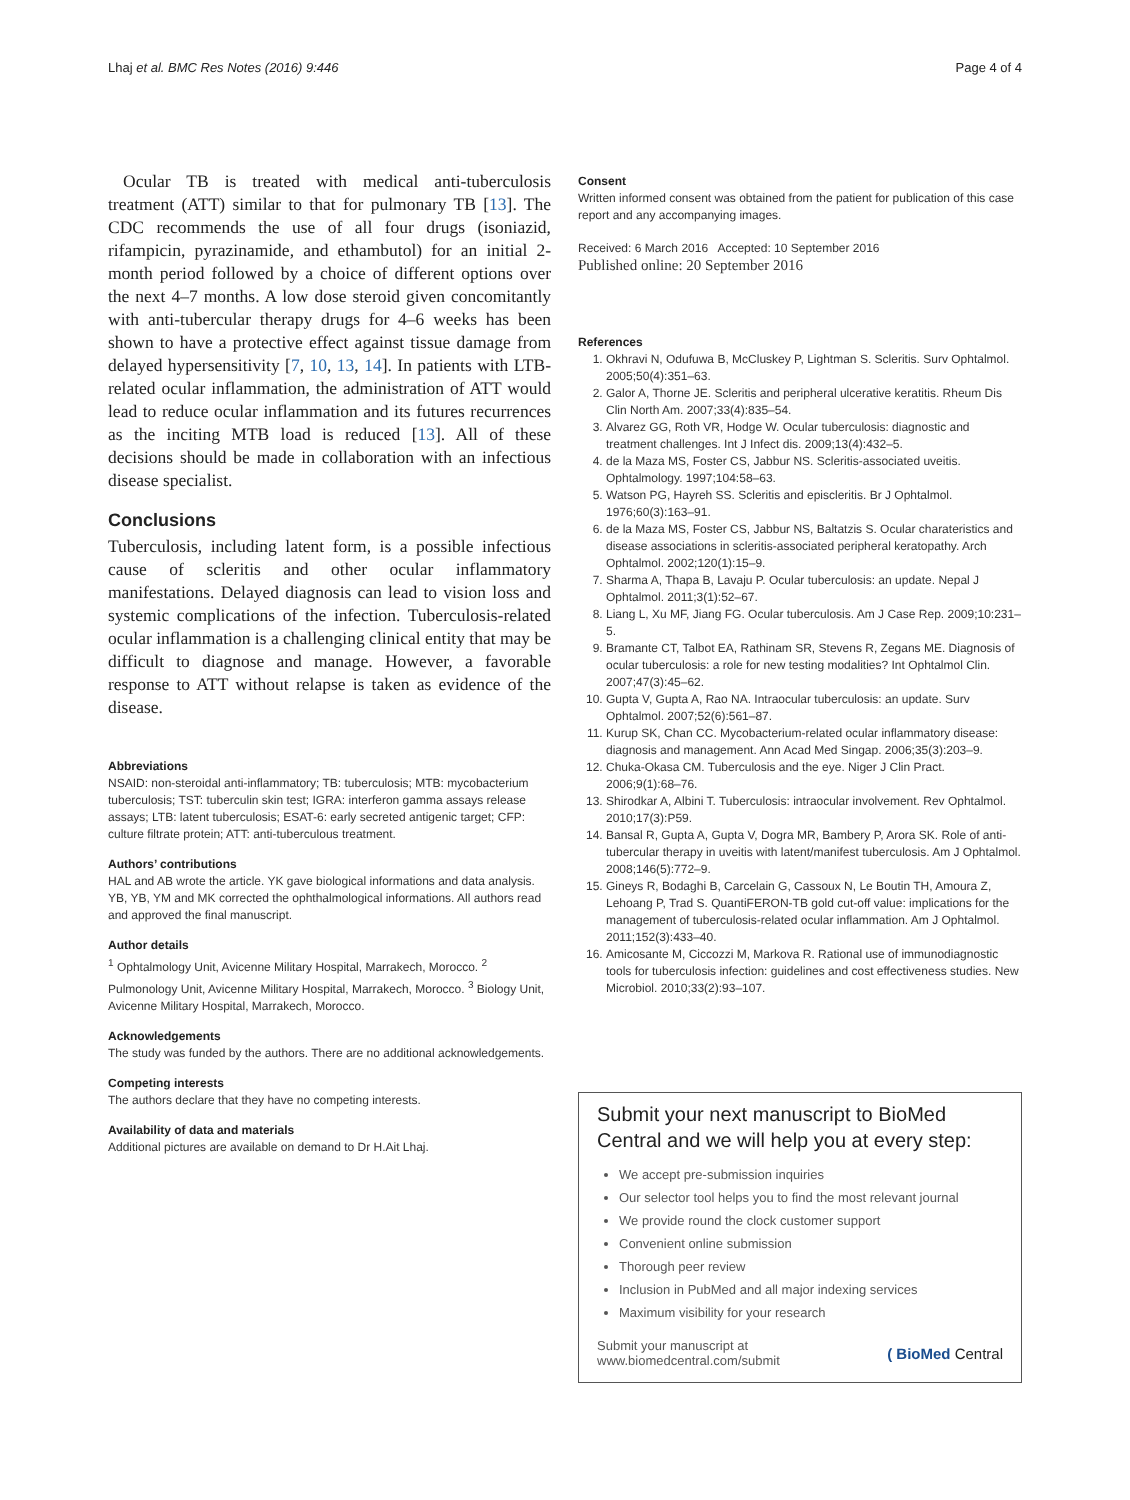Lhaj et al. BMC Res Notes (2016) 9:446 Page 4 of 4
Ocular TB is treated with medical anti-tuberculosis treatment (ATT) similar to that for pulmonary TB [13]. The CDC recommends the use of all four drugs (isoniazid, rifampicin, pyrazinamide, and ethambutol) for an initial 2-month period followed by a choice of different options over the next 4–7 months. A low dose steroid given concomitantly with anti-tubercular therapy drugs for 4–6 weeks has been shown to have a protective effect against tissue damage from delayed hypersensitivity [7, 10, 13, 14]. In patients with LTB-related ocular inflammation, the administration of ATT would lead to reduce ocular inflammation and its futures recurrences as the inciting MTB load is reduced [13]. All of these decisions should be made in collaboration with an infectious disease specialist.
Conclusions
Tuberculosis, including latent form, is a possible infectious cause of scleritis and other ocular inflammatory manifestations. Delayed diagnosis can lead to vision loss and systemic complications of the infection. Tuberculosis-related ocular inflammation is a challenging clinical entity that may be difficult to diagnose and manage. However, a favorable response to ATT without relapse is taken as evidence of the disease.
Abbreviations
NSAID: non-steroidal anti-inflammatory; TB: tuberculosis; MTB: mycobacterium tuberculosis; TST: tuberculin skin test; IGRA: interferon gamma assays release assays; LTB: latent tuberculosis; ESAT-6: early secreted antigenic target; CFP: culture filtrate protein; ATT: anti-tuberculous treatment.
Authors’ contributions
HAL and AB wrote the article. YK gave biological informations and data analysis. YB, YB, YM and MK corrected the ophthalmological informations. All authors read and approved the final manuscript.
Author details
<sup>1</sup> Ophtalmology Unit, Avicenne Military Hospital, Marrakech, Morocco. <sup>2</sup> Pulmonology Unit, Avicenne Military Hospital, Marrakech, Morocco. <sup>3</sup> Biology Unit, Avicenne Military Hospital, Marrakech, Morocco.
Acknowledgements
The study was funded by the authors. There are no additional acknowledgements.
Competing interests
The authors declare that they have no competing interests.
Availability of data and materials
Additional pictures are available on demand to Dr H.Ait Lhaj.
Consent
Written informed consent was obtained from the patient for publication of this case report and any accompanying images.
Received: 6 March 2016 Accepted: 10 September 2016
Published online: 20 September 2016
References
1. Okhravi N, Odufuwa B, McCluskey P, Lightman S. Scleritis. Surv Ophtalmol. 2005;50(4):351–63.
2. Galor A, Thorne JE. Scleritis and peripheral ulcerative keratitis. Rheum Dis Clin North Am. 2007;33(4):835–54.
3. Alvarez GG, Roth VR, Hodge W. Ocular tuberculosis: diagnostic and treatment challenges. Int J Infect dis. 2009;13(4):432–5.
4. de la Maza MS, Foster CS, Jabbur NS. Scleritis-associated uveitis. Ophtalmology. 1997;104:58–63.
5. Watson PG, Hayreh SS. Scleritis and episcleritis. Br J Ophtalmol. 1976;60(3):163–91.
6. de la Maza MS, Foster CS, Jabbur NS, Baltatzis S. Ocular charateristics and disease associations in scleritis-associated peripheral keratopathy. Arch Ophtalmol. 2002;120(1):15–9.
7. Sharma A, Thapa B, Lavaju P. Ocular tuberculosis: an update. Nepal J Ophtalmol. 2011;3(1):52–67.
8. Liang L, Xu MF, Jiang FG. Ocular tuberculosis. Am J Case Rep. 2009;10:231–5.
9. Bramante CT, Talbot EA, Rathinam SR, Stevens R, Zegans ME. Diagnosis of ocular tuberculosis: a role for new testing modalities? Int Ophtalmol Clin. 2007;47(3):45–62.
10. Gupta V, Gupta A, Rao NA. Intraocular tuberculosis: an update. Surv Ophtalmol. 2007;52(6):561–87.
11. Kurup SK, Chan CC. Mycobacterium-related ocular inflammatory disease: diagnosis and management. Ann Acad Med Singap. 2006;35(3):203–9.
12. Chuka-Okasa CM. Tuberculosis and the eye. Niger J Clin Pract. 2006;9(1):68–76.
13. Shirodkar A, Albini T. Tuberculosis: intraocular involvement. Rev Ophtalmol. 2010;17(3):P59.
14. Bansal R, Gupta A, Gupta V, Dogra MR, Bambery P, Arora SK. Role of anti-tubercular therapy in uveitis with latent/manifest tuberculosis. Am J Ophtalmol. 2008;146(5):772–9.
15. Gineys R, Bodaghi B, Carcelain G, Cassoux N, Le Boutin TH, Amoura Z, Lehoang P, Trad S. QuantiFERON-TB gold cut-off value: implications for the management of tuberculosis-related ocular inflammation. Am J Ophtalmol. 2011;152(3):433–40.
16. Amicosante M, Ciccozzi M, Markova R. Rational use of immunodiagnostic tools for tuberculosis infection: guidelines and cost effectiveness studies. New Microbiol. 2010;33(2):93–107.
Submit your next manuscript to BioMed Central and we will help you at every step:
We accept pre-submission inquiries
Our selector tool helps you to find the most relevant journal
We provide round the clock customer support
Convenient online submission
Thorough peer review
Inclusion in PubMed and all major indexing services
Maximum visibility for your research
Submit your manuscript at
www.biomedcentral.com/submit ( BioMed Central